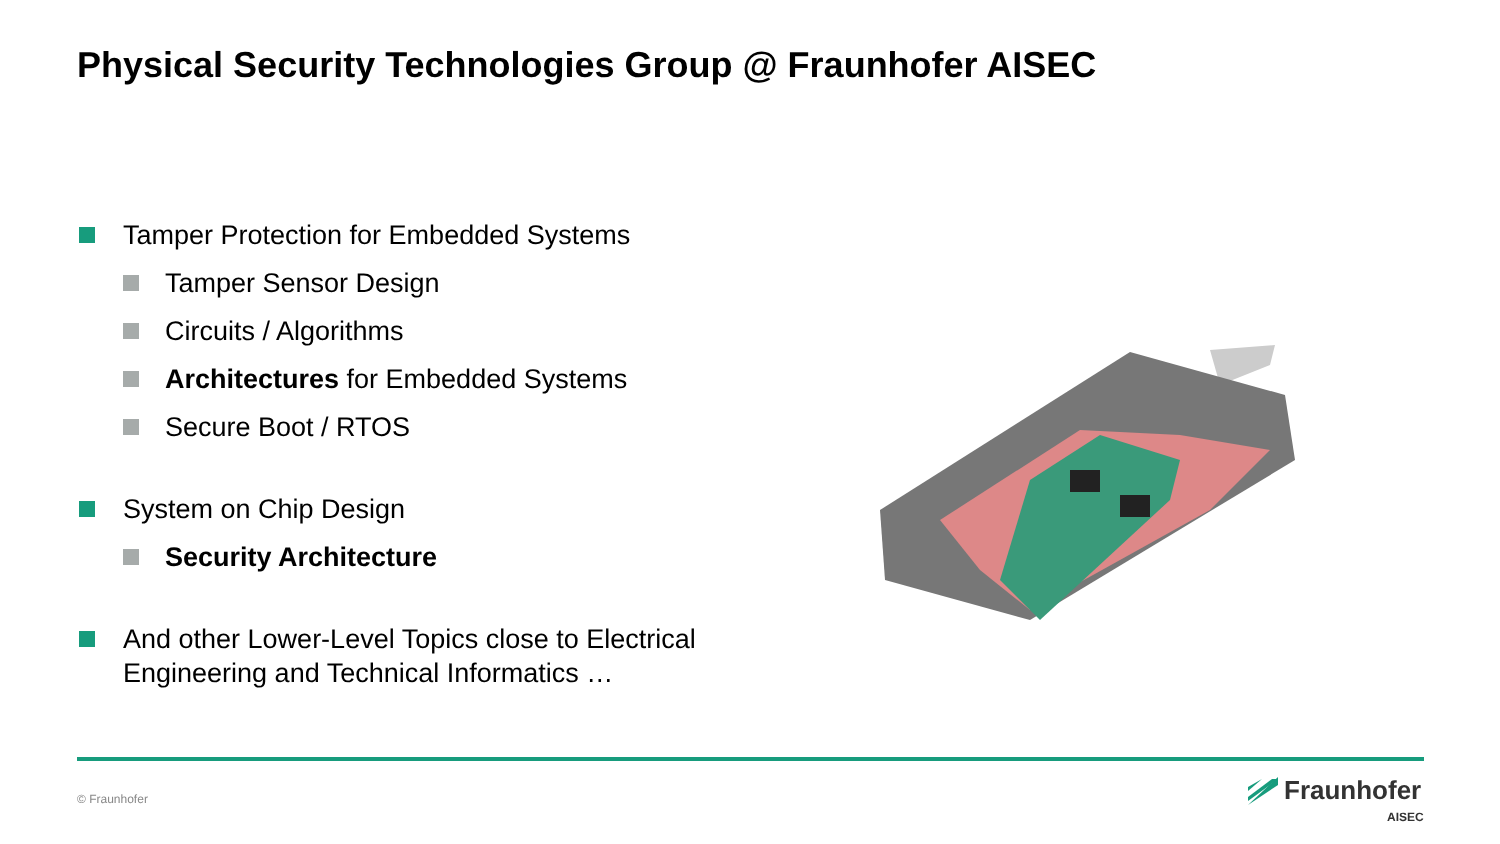Physical Security Technologies Group @ Fraunhofer AISEC
Tamper Protection for Embedded Systems
Tamper Sensor Design
Circuits / Algorithms
Architectures for Embedded Systems
Secure Boot / RTOS
System on Chip Design
Security Architecture
And other Lower-Level Topics close to Electrical Engineering and Technical Informatics …
© Fraunhofer
Fraunhofer
AISEC